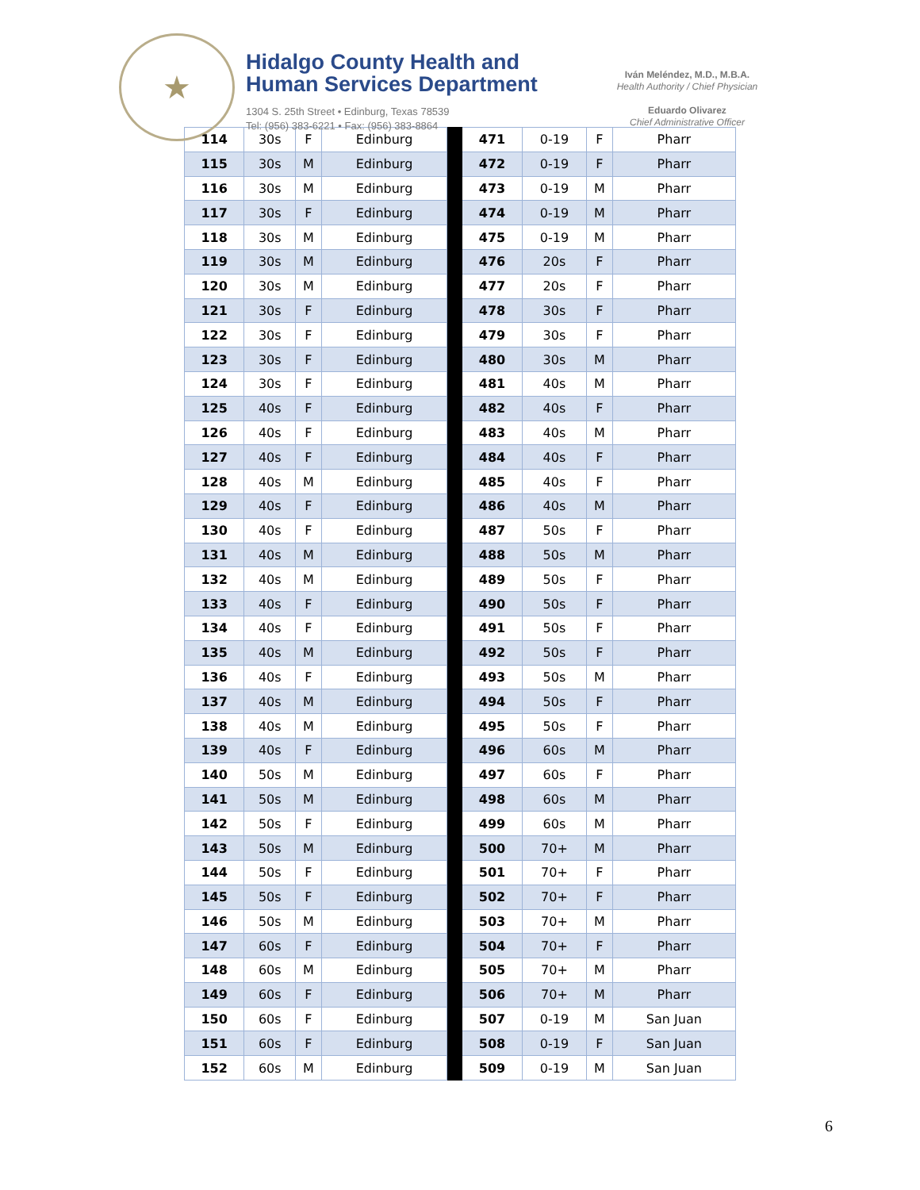★
Hidalgo County Health and
Human Services Department
1304 S. 25th Street • Edinburg, Texas 78539
Tel: (956) 383-6221 • Fax: (956) 383-8864
Iván Meléndez, M.D., M.B.A.
Health Authority / Chief Physician
Eduardo Olivarez
Chief Administrative Officer
| 114 | 30s | F | Edinburg | | 471 | 0-19 | F | Pharr |
| 115 | 30s | M | Edinburg | | 472 | 0-19 | F | Pharr |
| 116 | 30s | M | Edinburg | | 473 | 0-19 | M | Pharr |
| 117 | 30s | F | Edinburg | | 474 | 0-19 | M | Pharr |
| 118 | 30s | M | Edinburg | | 475 | 0-19 | M | Pharr |
| 119 | 30s | M | Edinburg | | 476 | 20s | F | Pharr |
| 120 | 30s | M | Edinburg | | 477 | 20s | F | Pharr |
| 121 | 30s | F | Edinburg | | 478 | 30s | F | Pharr |
| 122 | 30s | F | Edinburg | | 479 | 30s | F | Pharr |
| 123 | 30s | F | Edinburg | | 480 | 30s | M | Pharr |
| 124 | 30s | F | Edinburg | | 481 | 40s | M | Pharr |
| 125 | 40s | F | Edinburg | | 482 | 40s | F | Pharr |
| 126 | 40s | F | Edinburg | | 483 | 40s | M | Pharr |
| 127 | 40s | F | Edinburg | | 484 | 40s | F | Pharr |
| 128 | 40s | M | Edinburg | | 485 | 40s | F | Pharr |
| 129 | 40s | F | Edinburg | | 486 | 40s | M | Pharr |
| 130 | 40s | F | Edinburg | | 487 | 50s | F | Pharr |
| 131 | 40s | M | Edinburg | | 488 | 50s | M | Pharr |
| 132 | 40s | M | Edinburg | | 489 | 50s | F | Pharr |
| 133 | 40s | F | Edinburg | | 490 | 50s | F | Pharr |
| 134 | 40s | F | Edinburg | | 491 | 50s | F | Pharr |
| 135 | 40s | M | Edinburg | | 492 | 50s | F | Pharr |
| 136 | 40s | F | Edinburg | | 493 | 50s | M | Pharr |
| 137 | 40s | M | Edinburg | | 494 | 50s | F | Pharr |
| 138 | 40s | M | Edinburg | | 495 | 50s | F | Pharr |
| 139 | 40s | F | Edinburg | | 496 | 60s | M | Pharr |
| 140 | 50s | M | Edinburg | | 497 | 60s | F | Pharr |
| 141 | 50s | M | Edinburg | | 498 | 60s | M | Pharr |
| 142 | 50s | F | Edinburg | | 499 | 60s | M | Pharr |
| 143 | 50s | M | Edinburg | | 500 | 70+ | M | Pharr |
| 144 | 50s | F | Edinburg | | 501 | 70+ | F | Pharr |
| 145 | 50s | F | Edinburg | | 502 | 70+ | F | Pharr |
| 146 | 50s | M | Edinburg | | 503 | 70+ | M | Pharr |
| 147 | 60s | F | Edinburg | | 504 | 70+ | F | Pharr |
| 148 | 60s | M | Edinburg | | 505 | 70+ | M | Pharr |
| 149 | 60s | F | Edinburg | | 506 | 70+ | M | Pharr |
| 150 | 60s | F | Edinburg | | 507 | 0-19 | M | San Juan |
| 151 | 60s | F | Edinburg | | 508 | 0-19 | F | San Juan |
| 152 | 60s | M | Edinburg | | 509 | 0-19 | M | San Juan |
6